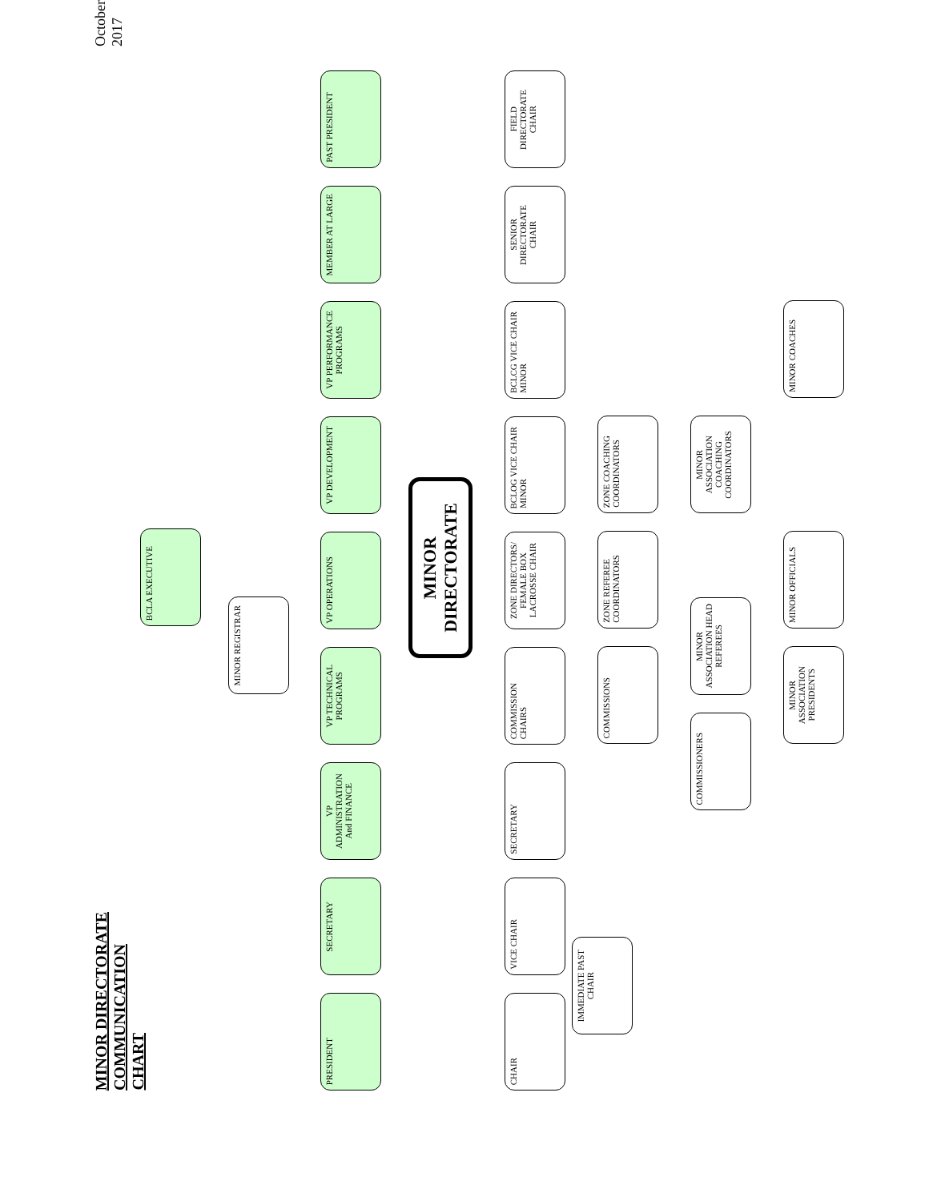MINOR DIRECTORATE COMMUNICATION CHART
October 2017
BCLA EXECUTIVE
MINOR REGISTRAR
PRESIDENT
SECRETARY
VP ADMINISTRATION And FINANCE
VP TECHNICAL PROGRAMS
VP OPERATIONS
VP DEVELOPMENT
VP PERFORMANCE PROGRAMS
MEMBER AT LARGE
PAST PRESIDENT
MINOR DIRECTORATE
CHAIR
VICE CHAIR
SECRETARY
COMMISSION CHAIRS
ZONE DIRECTORS/ FEMALE BOX LACROSSE CHAIR
BCLOG VICE CHAIR MINOR
BCLCG VICE CHAIR MINOR
SENIOR DIRECTORATE CHAIR
FIELD DIRECTORATE CHAIR
IMMEDIATE PAST CHAIR
COMMISSIONS
ZONE REFEREE COORDINATORS
ZONE COACHING COORDINATORS
COMMISSIONERS
MINOR ASSOCIATION HEAD REFEREES
MINOR ASSOCIATION COACHING COORDINATORS
MINOR ASSOCIATION PRESIDENTS
MINOR OFFICIALS
MINOR COACHES